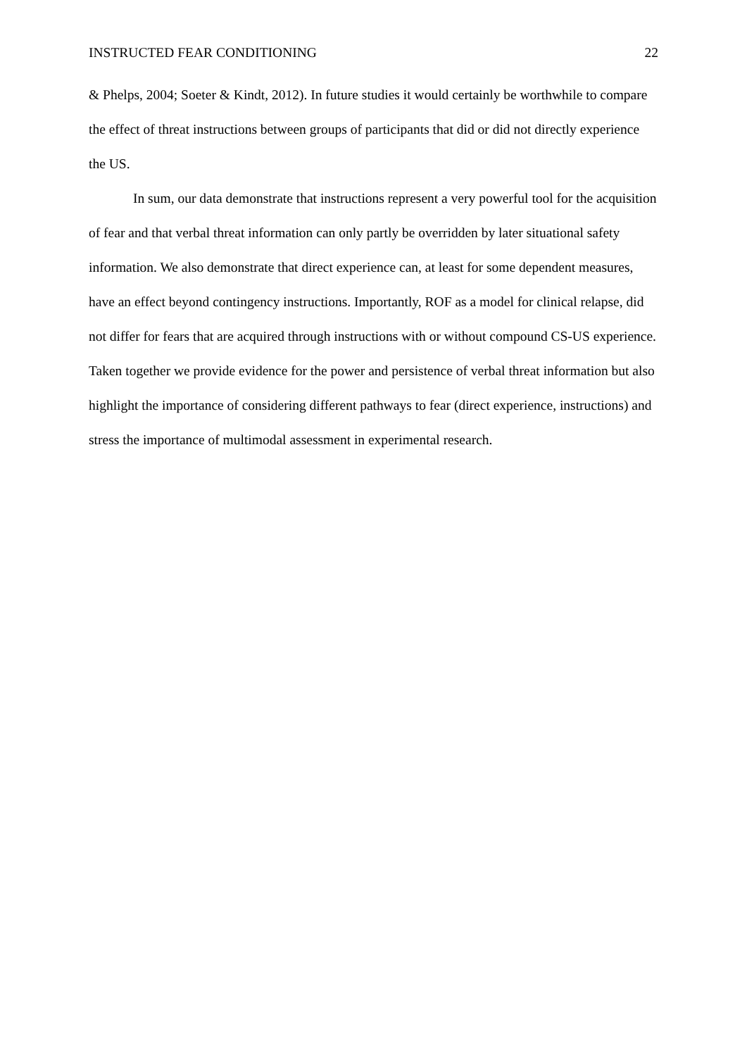INSTRUCTED FEAR CONDITIONING 22
& Phelps, 2004; Soeter & Kindt, 2012). In future studies it would certainly be worthwhile to compare the effect of threat instructions between groups of participants that did or did not directly experience the US.
In sum, our data demonstrate that instructions represent a very powerful tool for the acquisition of fear and that verbal threat information can only partly be overridden by later situational safety information. We also demonstrate that direct experience can, at least for some dependent measures, have an effect beyond contingency instructions. Importantly, ROF as a model for clinical relapse, did not differ for fears that are acquired through instructions with or without compound CS-US experience. Taken together we provide evidence for the power and persistence of verbal threat information but also highlight the importance of considering different pathways to fear (direct experience, instructions) and stress the importance of multimodal assessment in experimental research.